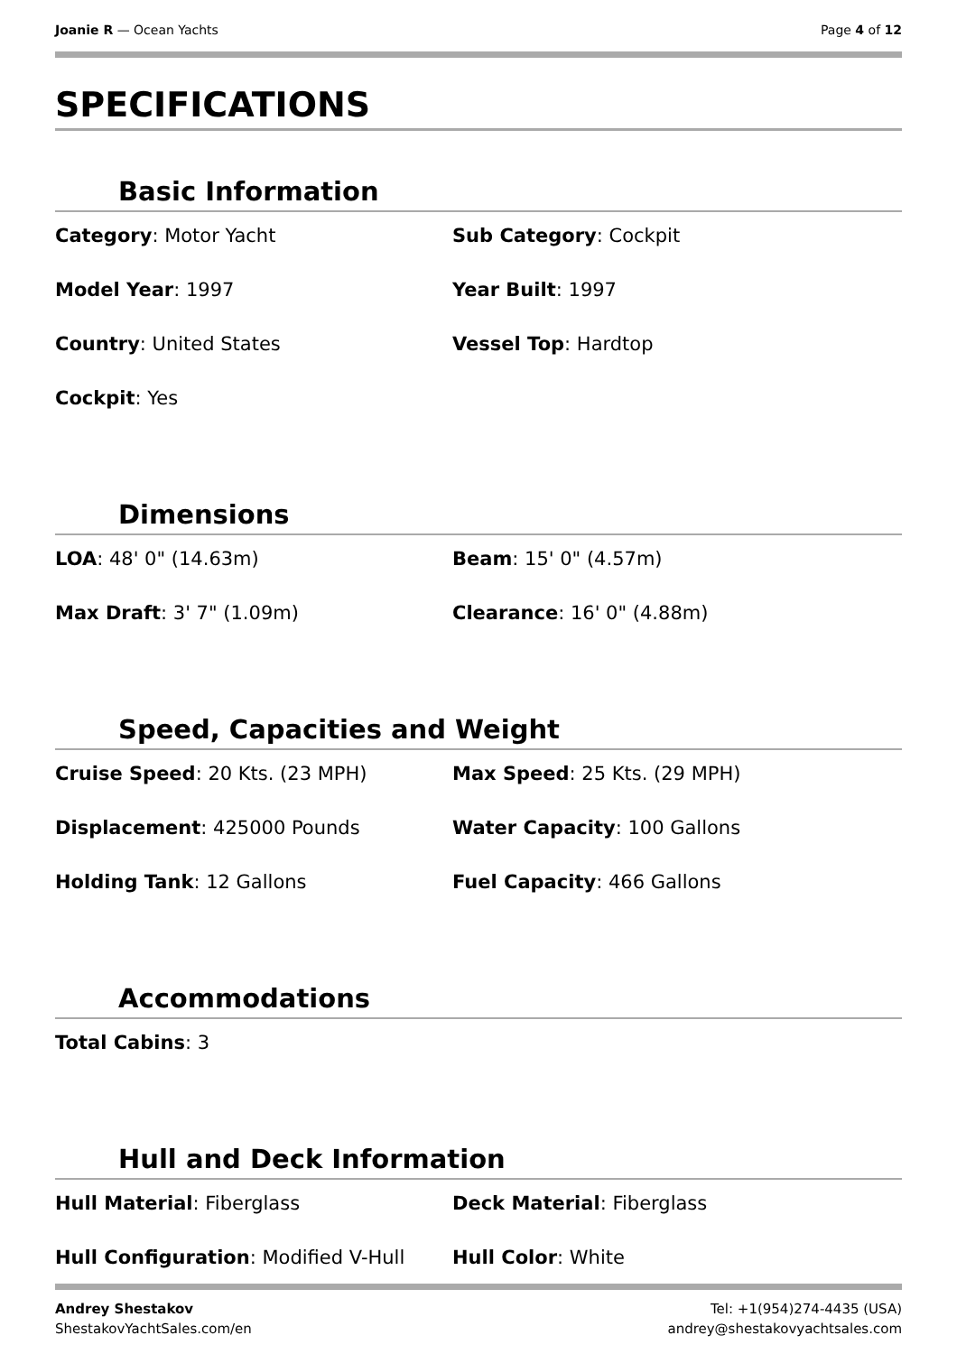Joanie R — Ocean Yachts Page 4 of 12
SPECIFICATIONS
Basic Information
Category: Motor Yacht
Sub Category: Cockpit
Model Year: 1997
Year Built: 1997
Country: United States
Vessel Top: Hardtop
Cockpit: Yes
Dimensions
LOA: 48' 0" (14.63m)
Beam: 15' 0" (4.57m)
Max Draft: 3' 7" (1.09m)
Clearance: 16' 0" (4.88m)
Speed, Capacities and Weight
Cruise Speed: 20 Kts. (23 MPH)
Max Speed: 25 Kts. (29 MPH)
Displacement: 425000 Pounds
Water Capacity: 100 Gallons
Holding Tank: 12 Gallons
Fuel Capacity: 466 Gallons
Accommodations
Total Cabins: 3
Hull and Deck Information
Hull Material: Fiberglass
Deck Material: Fiberglass
Hull Configuration: Modified V-Hull
Hull Color: White
Andrey Shestakov
ShestakovYachtSales.com/en
Tel: +1(954)274-4435 (USA)
andrey@shestakovyachtsales.com